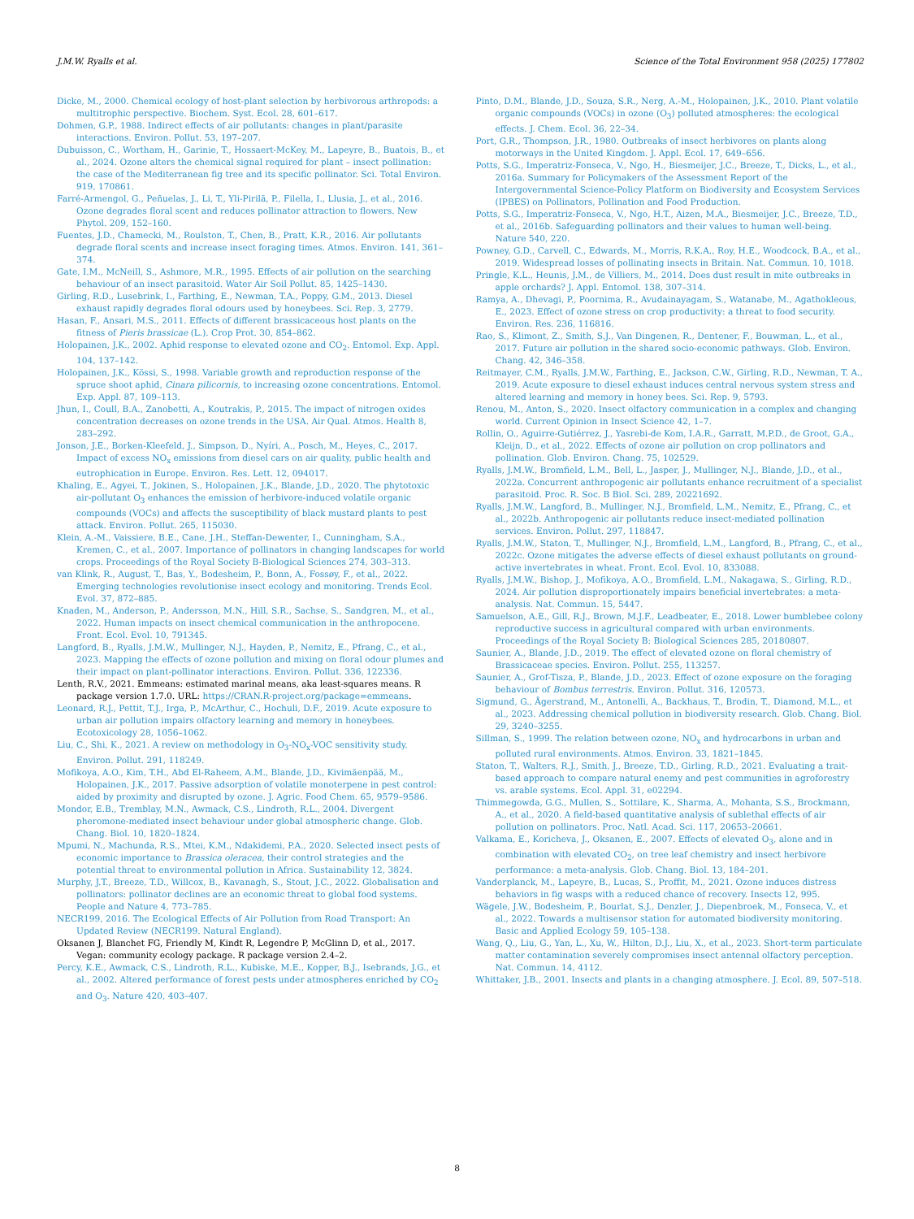J.M.W. Ryalls et al. Science of the Total Environment 958 (2025) 177802
Dicke, M., 2000. Chemical ecology of host-plant selection by herbivorous arthropods: a multitrophic perspective. Biochem. Syst. Ecol. 28, 601–617.
Dohmen, G.P., 1988. Indirect effects of air pollutants: changes in plant/parasite interactions. Environ. Pollut. 53, 197–207.
Dubuisson, C., Wortham, H., Garinie, T., Hossaert-McKey, M., Lapeyre, B., Buatois, B., et al., 2024. Ozone alters the chemical signal required for plant – insect pollination: the case of the Mediterranean fig tree and its specific pollinator. Sci. Total Environ. 919, 170861.
Farré-Armengol, G., Peñuelas, J., Li, T., Yli-Pirilä, P., Filella, I., Llusia, J., et al., 2016. Ozone degrades floral scent and reduces pollinator attraction to flowers. New Phytol. 209, 152–160.
Fuentes, J.D., Chamecki, M., Roulston, T., Chen, B., Pratt, K.R., 2016. Air pollutants degrade floral scents and increase insect foraging times. Atmos. Environ. 141, 361–374.
Gate, I.M., McNeill, S., Ashmore, M.R., 1995. Effects of air pollution on the searching behaviour of an insect parasitoid. Water Air Soil Pollut. 85, 1425–1430.
Girling, R.D., Lusebrink, I., Farthing, E., Newman, T.A., Poppy, G.M., 2013. Diesel exhaust rapidly degrades floral odours used by honeybees. Sci. Rep. 3, 2779.
Hasan, F., Ansari, M.S., 2011. Effects of different brassicaceous host plants on the fitness of Pieris brassicae (L.). Crop Prot. 30, 854–862.
Holopainen, J.K., 2002. Aphid response to elevated ozone and CO<sub>2</sub>. Entomol. Exp. Appl. 104, 137–142.
Holopainen, J.K., Kössi, S., 1998. Variable growth and reproduction response of the spruce shoot aphid, Cinara pilicornis, to increasing ozone concentrations. Entomol. Exp. Appl. 87, 109–113.
Jhun, I., Coull, B.A., Zanobetti, A., Koutrakis, P., 2015. The impact of nitrogen oxides concentration decreases on ozone trends in the USA. Air Qual. Atmos. Health 8, 283–292.
Jonson, J.E., Borken-Kleefeld, J., Simpson, D., Nyíri, A., Posch, M., Heyes, C., 2017. Impact of excess NO<sub>x</sub> emissions from diesel cars on air quality, public health and eutrophication in Europe. Environ. Res. Lett. 12, 094017.
Khaling, E., Agyei, T., Jokinen, S., Holopainen, J.K., Blande, J.D., 2020. The phytotoxic air-pollutant O<sub>3</sub> enhances the emission of herbivore-induced volatile organic compounds (VOCs) and affects the susceptibility of black mustard plants to pest attack. Environ. Pollut. 265, 115030.
Klein, A.-M., Vaissiere, B.E., Cane, J.H., Steffan-Dewenter, I., Cunningham, S.A., Kremen, C., et al., 2007. Importance of pollinators in changing landscapes for world crops. Proceedings of the Royal Society B-Biological Sciences 274, 303–313.
van Klink, R., August, T., Bas, Y., Bodesheim, P., Bonn, A., Fossøy, F., et al., 2022. Emerging technologies revolutionise insect ecology and monitoring. Trends Ecol. Evol. 37, 872–885.
Knaden, M., Anderson, P., Andersson, M.N., Hill, S.R., Sachse, S., Sandgren, M., et al., 2022. Human impacts on insect chemical communication in the anthropocene. Front. Ecol. Evol. 10, 791345.
Langford, B., Ryalls, J.M.W., Mullinger, N.J., Hayden, P., Nemitz, E., Pfrang, C., et al., 2023. Mapping the effects of ozone pollution and mixing on floral odour plumes and their impact on plant-pollinator interactions. Environ. Pollut. 336, 122336.
Lenth, R.V., 2021. Emmeans: estimated marinal means, aka least-squares means. R package version 1.7.0. URL: https://CRAN.R-project.org/package=emmeans.
Leonard, R.J., Pettit, T.J., Irga, P., McArthur, C., Hochuli, D.F., 2019. Acute exposure to urban air pollution impairs olfactory learning and memory in honeybees. Ecotoxicology 28, 1056–1062.
Liu, C., Shi, K., 2021. A review on methodology in O<sub>3</sub>-NO<sub>x</sub>-VOC sensitivity study. Environ. Pollut. 291, 118249.
Mofikoya, A.O., Kim, T.H., Abd El-Raheem, A.M., Blande, J.D., Kivimäenpää, M., Holopainen, J.K., 2017. Passive adsorption of volatile monoterpene in pest control: aided by proximity and disrupted by ozone. J. Agric. Food Chem. 65, 9579–9586.
Mondor, E.B., Tremblay, M.N., Awmack, C.S., Lindroth, R.L., 2004. Divergent pheromone-mediated insect behaviour under global atmospheric change. Glob. Chang. Biol. 10, 1820–1824.
Mpumi, N., Machunda, R.S., Mtei, K.M., Ndakidemi, P.A., 2020. Selected insect pests of economic importance to Brassica oleracea, their control strategies and the potential threat to environmental pollution in Africa. Sustainability 12, 3824.
Murphy, J.T., Breeze, T.D., Willcox, B., Kavanagh, S., Stout, J.C., 2022. Globalisation and pollinators: pollinator declines are an economic threat to global food systems. People and Nature 4, 773–785.
NECR199, 2016. The Ecological Effects of Air Pollution from Road Transport: An Updated Review (NECR199. Natural England).
Oksanen J, Blanchet FG, Friendly M, Kindt R, Legendre P, McGlinn D, et al., 2017. Vegan: community ecology package. R package version 2.4–2.
Percy, K.E., Awmack, C.S., Lindroth, R.L., Kubiske, M.E., Kopper, B.J., Isebrands, J.G., et al., 2002. Altered performance of forest pests under atmospheres enriched by CO<sub>2</sub> and O<sub>3</sub>. Nature 420, 403–407.
Pinto, D.M., Blande, J.D., Souza, S.R., Nerg, A.-M., Holopainen, J.K., 2010. Plant volatile organic compounds (VOCs) in ozone (O<sub>3</sub>) polluted atmospheres: the ecological effects. J. Chem. Ecol. 36, 22–34.
Port, G.R., Thompson, J.R., 1980. Outbreaks of insect herbivores on plants along motorways in the United Kingdom. J. Appl. Ecol. 17, 649–656.
Potts, S.G., Imperatriz-Fonseca, V., Ngo, H., Biesmeijer, J.C., Breeze, T., Dicks, L., et al., 2016a. Summary for Policymakers of the Assessment Report of the Intergovernmental Science-Policy Platform on Biodiversity and Ecosystem Services (IPBES) on Pollinators, Pollination and Food Production.
Potts, S.G., Imperatriz-Fonseca, V., Ngo, H.T., Aizen, M.A., Biesmeijer, J.C., Breeze, T.D., et al., 2016b. Safeguarding pollinators and their values to human well-being. Nature 540, 220.
Powney, G.D., Carvell, C., Edwards, M., Morris, R.K.A., Roy, H.E., Woodcock, B.A., et al., 2019. Widespread losses of pollinating insects in Britain. Nat. Commun. 10, 1018.
Pringle, K.L., Heunis, J.M., de Villiers, M., 2014. Does dust result in mite outbreaks in apple orchards? J. Appl. Entomol. 138, 307–314.
Ramya, A., Dhevagi, P., Poornima, R., Avudainayagam, S., Watanabe, M., Agathokleous, E., 2023. Effect of ozone stress on crop productivity: a threat to food security. Environ. Res. 236, 116816.
Rao, S., Klimont, Z., Smith, S.J., Van Dingenen, R., Dentener, F., Bouwman, L., et al., 2017. Future air pollution in the shared socio-economic pathways. Glob. Environ. Chang. 42, 346–358.
Reitmayer, C.M., Ryalls, J.M.W., Farthing, E., Jackson, C.W., Girling, R.D., Newman, T. A., 2019. Acute exposure to diesel exhaust induces central nervous system stress and altered learning and memory in honey bees. Sci. Rep. 9, 5793.
Renou, M., Anton, S., 2020. Insect olfactory communication in a complex and changing world. Current Opinion in Insect Science 42, 1–7.
Rollin, O., Aguirre-Gutiérrez, J., Yasrebi-de Kom, I.A.R., Garratt, M.P.D., de Groot, G.A., Kleijn, D., et al., 2022. Effects of ozone air pollution on crop pollinators and pollination. Glob. Environ. Chang. 75, 102529.
Ryalls, J.M.W., Bromfield, L.M., Bell, L., Jasper, J., Mullinger, N.J., Blande, J.D., et al., 2022a. Concurrent anthropogenic air pollutants enhance recruitment of a specialist parasitoid. Proc. R. Soc. B Biol. Sci. 289, 20221692.
Ryalls, J.M.W., Langford, B., Mullinger, N.J., Bromfield, L.M., Nemitz, E., Pfrang, C., et al., 2022b. Anthropogenic air pollutants reduce insect-mediated pollination services. Environ. Pollut. 297, 118847.
Ryalls, J.M.W., Staton, T., Mullinger, N.J., Bromfield, L.M., Langford, B., Pfrang, C., et al., 2022c. Ozone mitigates the adverse effects of diesel exhaust pollutants on ground-active invertebrates in wheat. Front. Ecol. Evol. 10, 833088.
Ryalls, J.M.W., Bishop, J., Mofikoya, A.O., Bromfield, L.M., Nakagawa, S., Girling, R.D., 2024. Air pollution disproportionately impairs beneficial invertebrates: a meta-analysis. Nat. Commun. 15, 5447.
Samuelson, A.E., Gill, R.J., Brown, M.J.F., Leadbeater, E., 2018. Lower bumblebee colony reproductive success in agricultural compared with urban environments. Proceedings of the Royal Society B: Biological Sciences 285, 20180807.
Saunier, A., Blande, J.D., 2019. The effect of elevated ozone on floral chemistry of Brassicaceae species. Environ. Pollut. 255, 113257.
Saunier, A., Grof-Tisza, P., Blande, J.D., 2023. Effect of ozone exposure on the foraging behaviour of Bombus terrestris. Environ. Pollut. 316, 120573.
Sigmund, G., Ågerstrand, M., Antonelli, A., Backhaus, T., Brodin, T., Diamond, M.L., et al., 2023. Addressing chemical pollution in biodiversity research. Glob. Chang. Biol. 29, 3240–3255.
Sillman, S., 1999. The relation between ozone, NO<sub>x</sub> and hydrocarbons in urban and polluted rural environments. Atmos. Environ. 33, 1821–1845.
Staton, T., Walters, R.J., Smith, J., Breeze, T.D., Girling, R.D., 2021. Evaluating a trait-based approach to compare natural enemy and pest communities in agroforestry vs. arable systems. Ecol. Appl. 31, e02294.
Thimmegowda, G.G., Mullen, S., Sottilare, K., Sharma, A., Mohanta, S.S., Brockmann, A., et al., 2020. A field-based quantitative analysis of sublethal effects of air pollution on pollinators. Proc. Natl. Acad. Sci. 117, 20653–20661.
Valkama, E., Koricheva, J., Oksanen, E., 2007. Effects of elevated O<sub>3</sub>, alone and in combination with elevated CO<sub>2</sub>, on tree leaf chemistry and insect herbivore performance: a meta-analysis. Glob. Chang. Biol. 13, 184–201.
Vanderplanck, M., Lapeyre, B., Lucas, S., Proffit, M., 2021. Ozone induces distress behaviors in fig wasps with a reduced chance of recovery. Insects 12, 995.
Wägele, J.W., Bodesheim, P., Bourlat, S.J., Denzler, J., Diepenbroek, M., Fonseca, V., et al., 2022. Towards a multisensor station for automated biodiversity monitoring. Basic and Applied Ecology 59, 105–138.
Wang, Q., Liu, G., Yan, L., Xu, W., Hilton, D.J., Liu, X., et al., 2023. Short-term particulate matter contamination severely compromises insect antennal olfactory perception. Nat. Commun. 14, 4112.
Whittaker, J.B., 2001. Insects and plants in a changing atmosphere. J. Ecol. 89, 507–518.
8